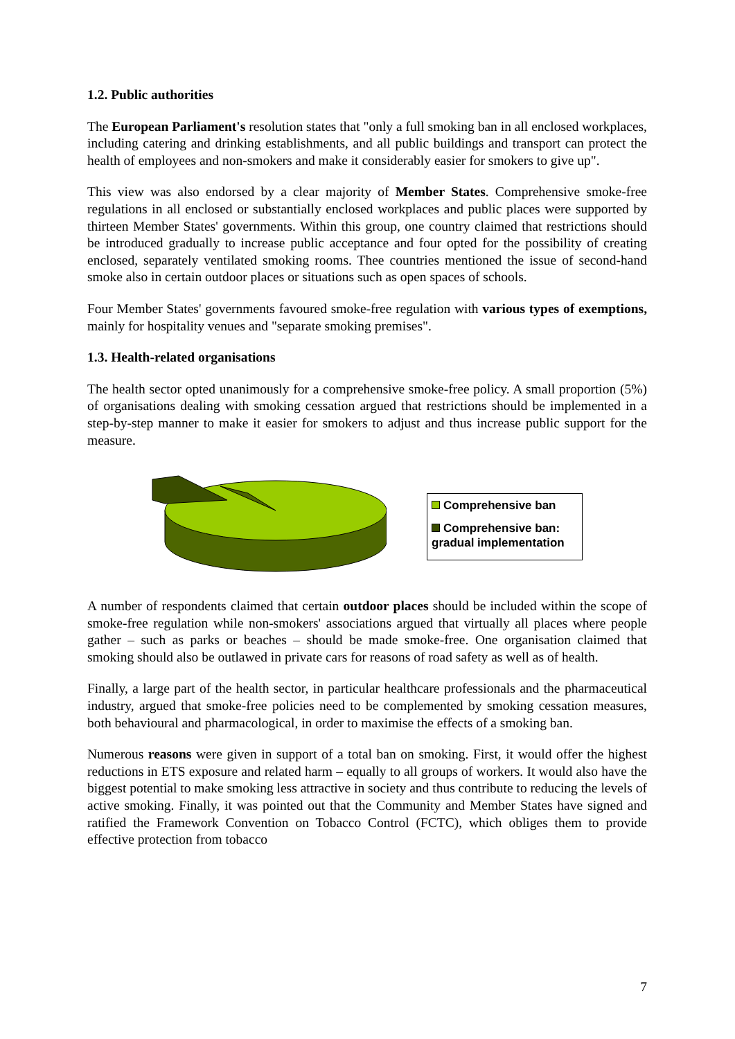1.2. Public authorities
The European Parliament's resolution states that "only a full smoking ban in all enclosed workplaces, including catering and drinking establishments, and all public buildings and transport can protect the health of employees and non-smokers and make it considerably easier for smokers to give up".
This view was also endorsed by a clear majority of Member States. Comprehensive smoke-free regulations in all enclosed or substantially enclosed workplaces and public places were supported by thirteen Member States' governments. Within this group, one country claimed that restrictions should be introduced gradually to increase public acceptance and four opted for the possibility of creating enclosed, separately ventilated smoking rooms. Thee countries mentioned the issue of second-hand smoke also in certain outdoor places or situations such as open spaces of schools.
Four Member States' governments favoured smoke-free regulation with various types of exemptions, mainly for hospitality venues and "separate smoking premises".
1.3. Health-related organisations
The health sector opted unanimously for a comprehensive smoke-free policy. A small proportion (5%) of organisations dealing with smoking cessation argued that restrictions should be implemented in a step-by-step manner to make it easier for smokers to adjust and thus increase public support for the measure.
Comprehensive ban
Comprehensive ban: gradual implementation
A number of respondents claimed that certain outdoor places should be included within the scope of smoke-free regulation while non-smokers' associations argued that virtually all places where people gather – such as parks or beaches – should be made smoke-free. One organisation claimed that smoking should also be outlawed in private cars for reasons of road safety as well as of health.
Finally, a large part of the health sector, in particular healthcare professionals and the pharmaceutical industry, argued that smoke-free policies need to be complemented by smoking cessation measures, both behavioural and pharmacological, in order to maximise the effects of a smoking ban.
Numerous reasons were given in support of a total ban on smoking. First, it would offer the highest reductions in ETS exposure and related harm – equally to all groups of workers. It would also have the biggest potential to make smoking less attractive in society and thus contribute to reducing the levels of active smoking. Finally, it was pointed out that the Community and Member States have signed and ratified the Framework Convention on Tobacco Control (FCTC), which obliges them to provide effective protection from tobacco
7